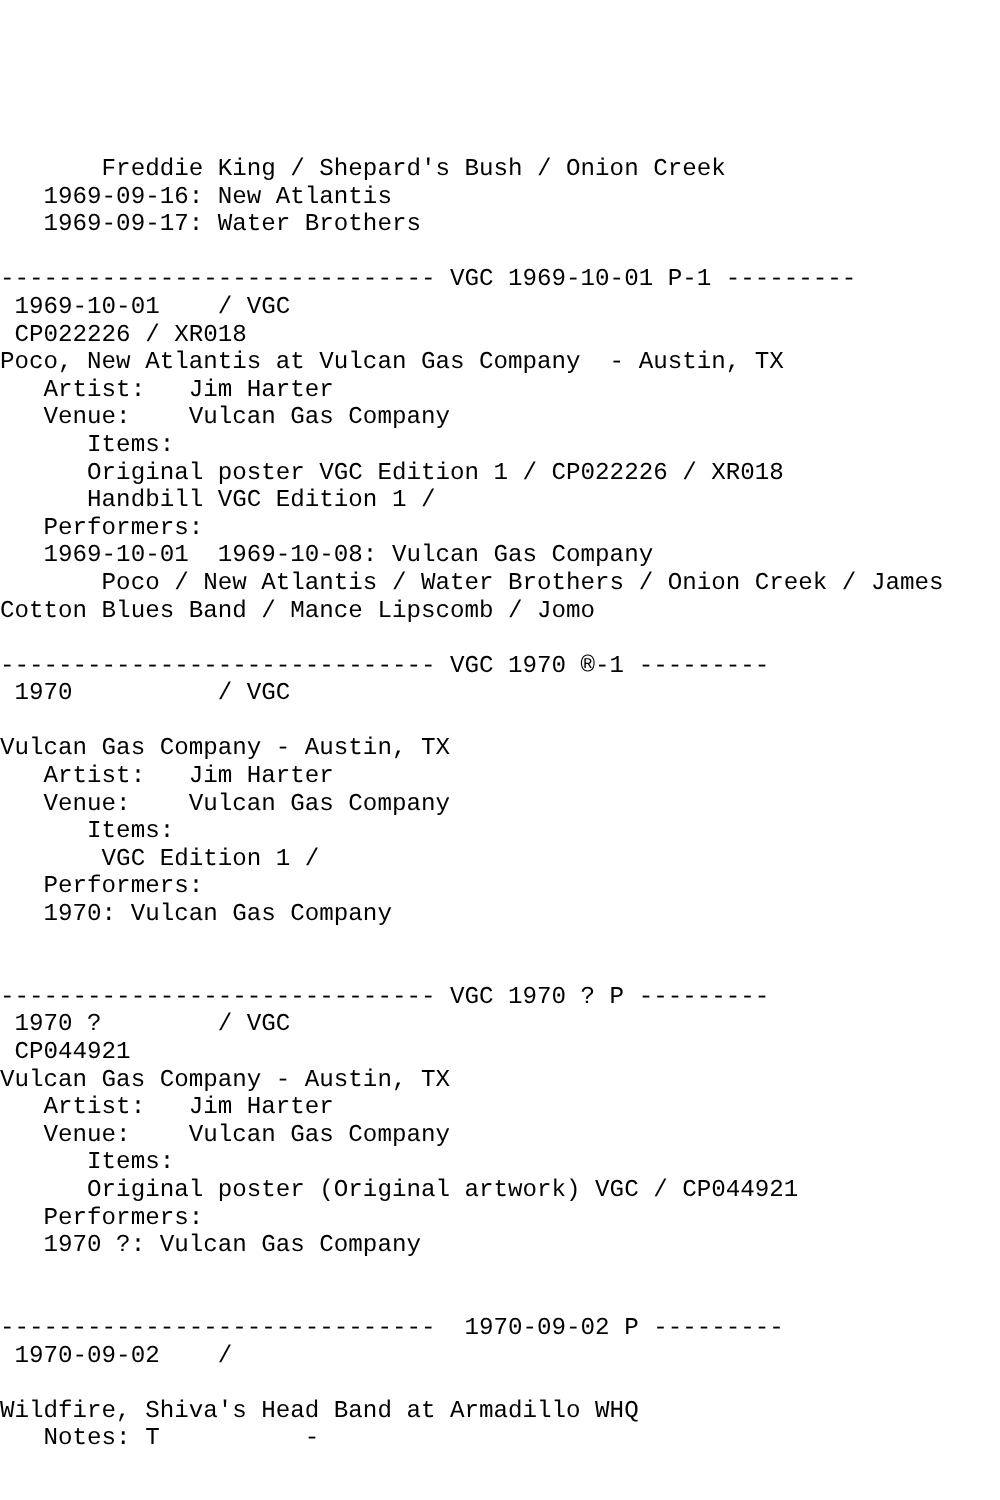Freddie King / Shepard's Bush / Onion Creek
   1969-09-16: New Atlantis
   1969-09-17: Water Brothers

------------------------------ VGC 1969-10-01 P-1 ---------
 1969-10-01    / VGC
 CP022226 / XR018
Poco, New Atlantis at Vulcan Gas Company  - Austin, TX
   Artist:   Jim Harter
   Venue:    Vulcan Gas Company
      Items:
      Original poster VGC Edition 1 / CP022226 / XR018
      Handbill VGC Edition 1 /
   Performers:
   1969-10-01  1969-10-08: Vulcan Gas Company
       Poco / New Atlantis / Water Brothers / Onion Creek / James
Cotton Blues Band / Mance Lipscomb / Jomo

------------------------------ VGC 1970 ®-1 ---------
 1970          / VGC

Vulcan Gas Company - Austin, TX
   Artist:   Jim Harter
   Venue:    Vulcan Gas Company
      Items:
       VGC Edition 1 /
   Performers:
   1970: Vulcan Gas Company


------------------------------ VGC 1970 ? P ---------
 1970 ?        / VGC
 CP044921
Vulcan Gas Company - Austin, TX
   Artist:   Jim Harter
   Venue:    Vulcan Gas Company
      Items:
      Original poster (Original artwork) VGC / CP044921
   Performers:
   1970 ?: Vulcan Gas Company


------------------------------  1970-09-02 P ---------
 1970-09-02    /

Wildfire, Shiva's Head Band at Armadillo WHQ
   Notes: T          -